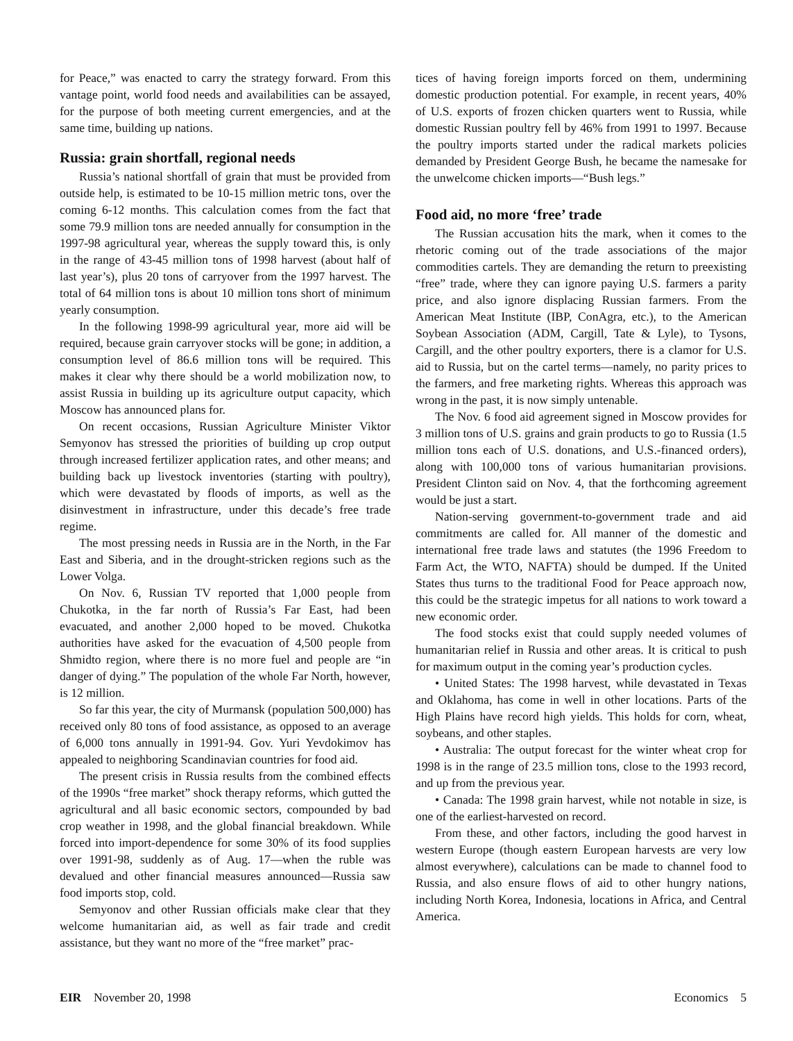for Peace,” was enacted to carry the strategy forward. From this vantage point, world food needs and availabilities can be assayed, for the purpose of both meeting current emergencies, and at the same time, building up nations.
Russia: grain shortfall, regional needs
Russia’s national shortfall of grain that must be provided from outside help, is estimated to be 10-15 million metric tons, over the coming 6-12 months. This calculation comes from the fact that some 79.9 million tons are needed annually for consumption in the 1997-98 agricultural year, whereas the supply toward this, is only in the range of 43-45 million tons of 1998 harvest (about half of last year’s), plus 20 tons of carryover from the 1997 harvest. The total of 64 million tons is about 10 million tons short of minimum yearly consumption.
In the following 1998-99 agricultural year, more aid will be required, because grain carryover stocks will be gone; in addition, a consumption level of 86.6 million tons will be required. This makes it clear why there should be a world mobilization now, to assist Russia in building up its agriculture output capacity, which Moscow has announced plans for.
On recent occasions, Russian Agriculture Minister Viktor Semyonov has stressed the priorities of building up crop output through increased fertilizer application rates, and other means; and building back up livestock inventories (starting with poultry), which were devastated by floods of imports, as well as the disinvestment in infrastructure, under this decade’s free trade regime.
The most pressing needs in Russia are in the North, in the Far East and Siberia, and in the drought-stricken regions such as the Lower Volga.
On Nov. 6, Russian TV reported that 1,000 people from Chukotka, in the far north of Russia’s Far East, had been evacuated, and another 2,000 hoped to be moved. Chukotka authorities have asked for the evacuation of 4,500 people from Shmidto region, where there is no more fuel and people are “in danger of dying.” The population of the whole Far North, however, is 12 million.
So far this year, the city of Murmansk (population 500,000) has received only 80 tons of food assistance, as opposed to an average of 6,000 tons annually in 1991-94. Gov. Yuri Yevdokimov has appealed to neighboring Scandinavian countries for food aid.
The present crisis in Russia results from the combined effects of the 1990s “free market” shock therapy reforms, which gutted the agricultural and all basic economic sectors, compounded by bad crop weather in 1998, and the global financial breakdown. While forced into import-dependence for some 30% of its food supplies over 1991-98, suddenly as of Aug. 17—when the ruble was devalued and other financial measures announced—Russia saw food imports stop, cold.
Semyonov and other Russian officials make clear that they welcome humanitarian aid, as well as fair trade and credit assistance, but they want no more of the “free market” prac-
tices of having foreign imports forced on them, undermining domestic production potential. For example, in recent years, 40% of U.S. exports of frozen chicken quarters went to Russia, while domestic Russian poultry fell by 46% from 1991 to 1997. Because the poultry imports started under the radical markets policies demanded by President George Bush, he became the namesake for the unwelcome chicken imports—“Bush legs.”
Food aid, no more ‘free’ trade
The Russian accusation hits the mark, when it comes to the rhetoric coming out of the trade associations of the major commodities cartels. They are demanding the return to preexisting “free” trade, where they can ignore paying U.S. farmers a parity price, and also ignore displacing Russian farmers. From the American Meat Institute (IBP, ConAgra, etc.), to the American Soybean Association (ADM, Cargill, Tate & Lyle), to Tysons, Cargill, and the other poultry exporters, there is a clamor for U.S. aid to Russia, but on the cartel terms—namely, no parity prices to the farmers, and free marketing rights. Whereas this approach was wrong in the past, it is now simply untenable.
The Nov. 6 food aid agreement signed in Moscow provides for 3 million tons of U.S. grains and grain products to go to Russia (1.5 million tons each of U.S. donations, and U.S.-financed orders), along with 100,000 tons of various humanitarian provisions. President Clinton said on Nov. 4, that the forthcoming agreement would be just a start.
Nation-serving government-to-government trade and aid commitments are called for. All manner of the domestic and international free trade laws and statutes (the 1996 Freedom to Farm Act, the WTO, NAFTA) should be dumped. If the United States thus turns to the traditional Food for Peace approach now, this could be the strategic impetus for all nations to work toward a new economic order.
The food stocks exist that could supply needed volumes of humanitarian relief in Russia and other areas. It is critical to push for maximum output in the coming year’s production cycles.
• United States: The 1998 harvest, while devastated in Texas and Oklahoma, has come in well in other locations. Parts of the High Plains have record high yields. This holds for corn, wheat, soybeans, and other staples.
• Australia: The output forecast for the winter wheat crop for 1998 is in the range of 23.5 million tons, close to the 1993 record, and up from the previous year.
• Canada: The 1998 grain harvest, while not notable in size, is one of the earliest-harvested on record.
From these, and other factors, including the good harvest in western Europe (though eastern European harvests are very low almost everywhere), calculations can be made to channel food to Russia, and also ensure flows of aid to other hungry nations, including North Korea, Indonesia, locations in Africa, and Central America.
EIR November 20, 1998 Economics 5